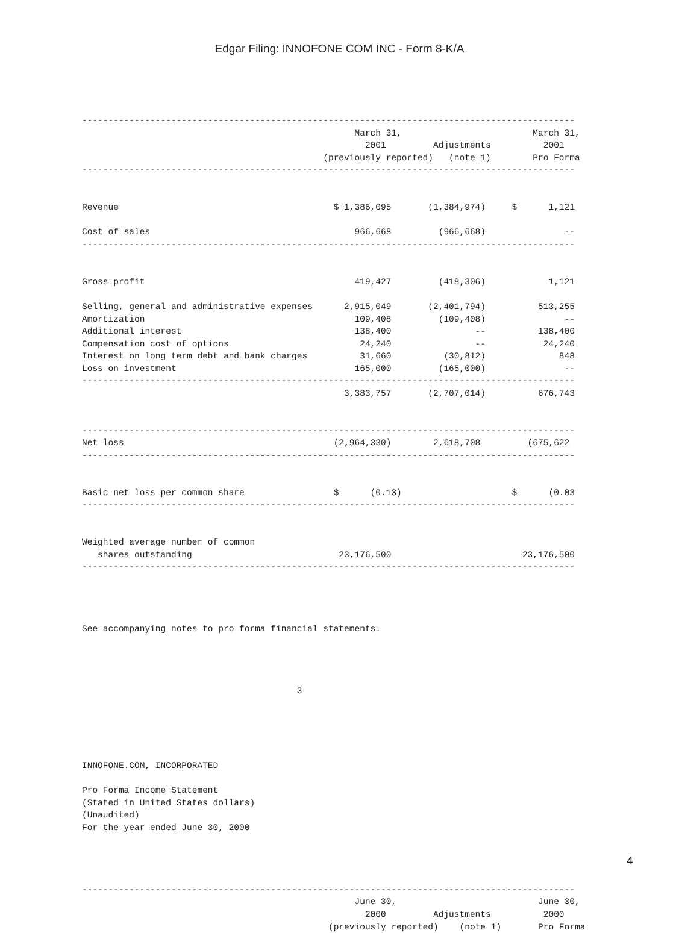Edgar Filing: INNOFONE COM INC - Form 8-K/A
| ---------------------------------------------------------------------------------------------- March 31, March 31, 2001 Adjustments 2001 (previously reported) (note 1) Pro Forma ---------------------------------------------------------------------------------------------- Revenue $ 1,386,095 (1,384,974) $ 1,121 Cost of sales 966,668 (966,668) -- ---------------------------------------------------------------------------------------------- Gross profit 419,427 (418,306) 1,121 Selling, general and administrative expenses 2,915,049 (2,401,794) 513,255 Amortization 109,408 (109,408) -- Additional interest 138,400 -- 138,400 Compensation cost of options 24,240 -- 24,240 Interest on long term debt and bank charges 31,660 (30,812) 848 Loss on investment 165,000 (165,000) -- ---------------------------------------------------------------------------------------------- 3,383,757 (2,707,014) 676,743 ---------------------------------------------------------------------------------------------- Net loss (2,964,330) 2,618,708 (675,622 ---------------------------------------------------------------------------------------------- Basic net loss per common share $ (0.13) $ (0.03 ---------------------------------------------------------------------------------------------- Weighted average number of common shares outstanding 23,176,500 23,176,500 ---------------------------------------------------------------------------------------------- See accompanying notes to pro forma financial statements. 3 INNOFONE.COM, INCORPORATED Pro Forma Income Statement (Stated in United States dollars) (Unaudited) For the year ended June 30, 2000 ---------------------------------------------------------------------------------------------- June 30, June 30, 2000 Adjustments 2000 (previously reported) (note 1) Pro Forma |
4